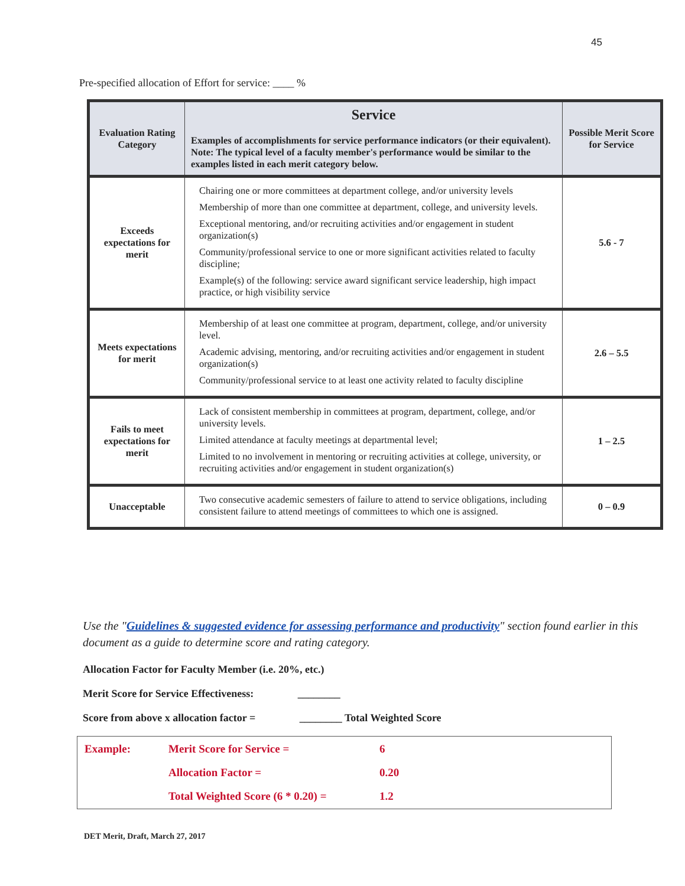45
Pre-specified allocation of Effort for service: ____ %
| Evaluation Rating Category | Service Examples of accomplishments for service performance indicators (or their equivalent). Note: The typical level of a faculty member's performance would be similar to the examples listed in each merit category below. | Possible Merit Score for Service |
| --- | --- | --- |
| Exceeds expectations for merit | Chairing one or more committees at department college, and/or university levels Membership of more than one committee at department, college, and university levels. Exceptional mentoring, and/or recruiting activities and/or engagement in student organization(s) Community/professional service to one or more significant activities related to faculty discipline; Example(s) of the following: service award significant service leadership, high impact practice, or high visibility service | 5.6 - 7 |
| Meets expectations for merit | Membership of at least one committee at program, department, college, and/or university level. Academic advising, mentoring, and/or recruiting activities and/or engagement in student organization(s) Community/professional service to at least one activity related to faculty discipline | 2.6 – 5.5 |
| Fails to meet expectations for merit | Lack of consistent membership in committees at program, department, college, and/or university levels. Limited attendance at faculty meetings at departmental level; Limited to no involvement in mentoring or recruiting activities at college, university, or recruiting activities and/or engagement in student organization(s) | 1 – 2.5 |
| Unacceptable | Two consecutive academic semesters of failure to attend to service obligations, including consistent failure to attend meetings of committees to which one is assigned. | 0 – 0.9 |
Use the "Guidelines & suggested evidence for assessing performance and productivity" section found earlier in this document as a guide to determine score and rating category.
Allocation Factor for Faculty Member (i.e. 20%, etc.)
Merit Score for Service Effectiveness: ________
Score from above x allocation factor = ________ Total Weighted Score
| Example: | Merit Score for Service = | 6 |
| | Allocation Factor = | 0.20 |
| | Total Weighted Score (6 * 0.20) = | 1.2 |
DET Merit, Draft, March 27, 2017